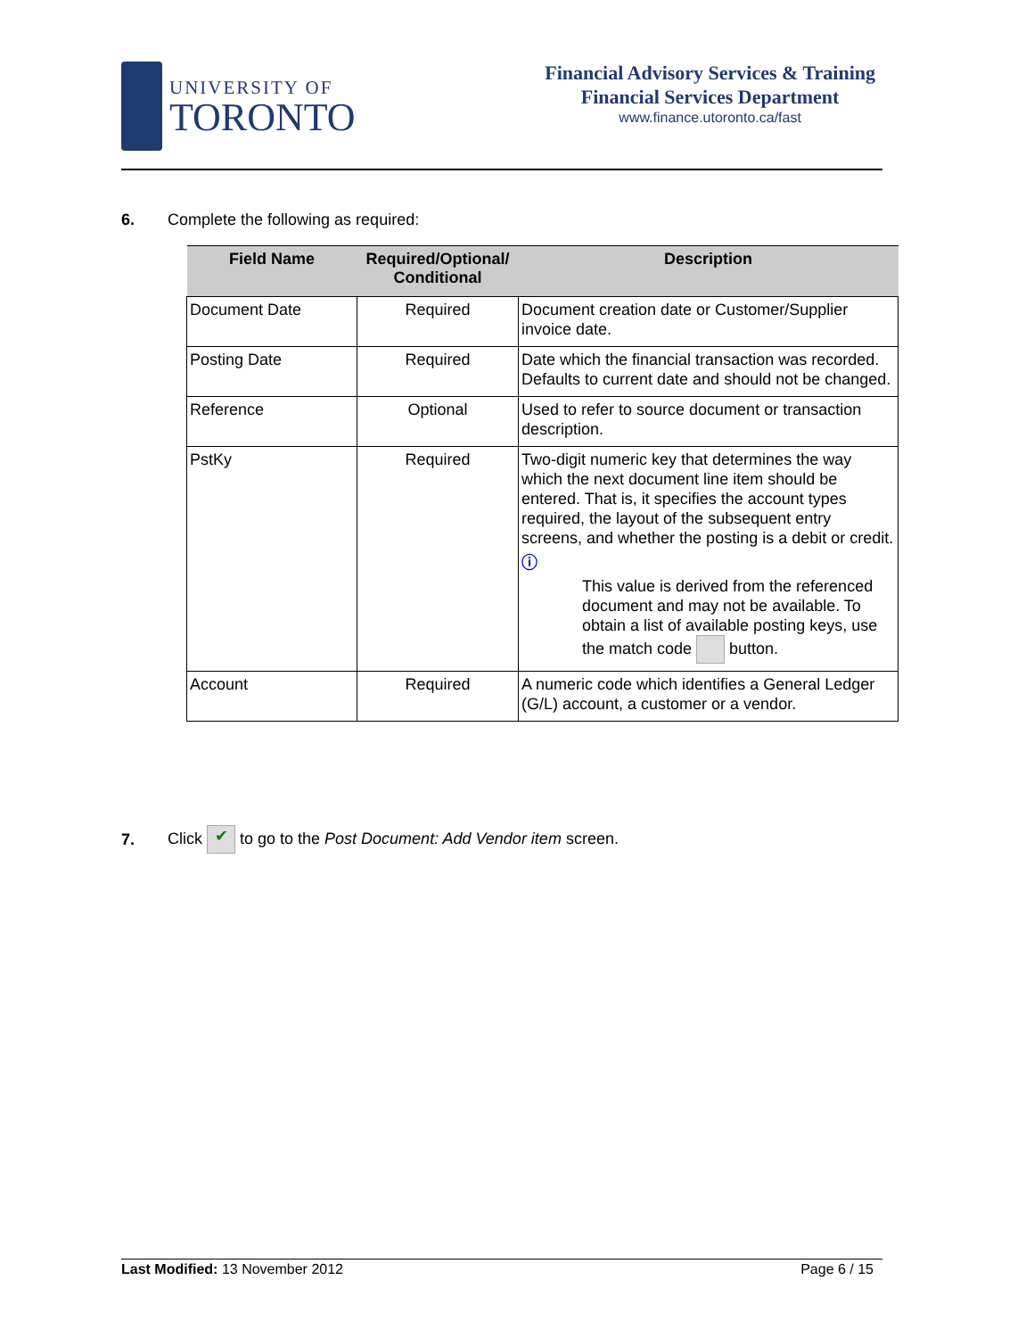UNIVERSITY OF
TORONTO
Financial Advisory Services & Training
Financial Services Department
www.finance.utoronto.ca/fast
6. Complete the following as required:
| Field Name | Required/Optional/ Conditional | Description |
| --- | --- | --- |
| Document Date | Required | Document creation date or Customer/Supplier invoice date. |
| Posting Date | Required | Date which the financial transaction was recorded. Defaults to current date and should not be changed. |
| Reference | Optional | Used to refer to source document or transaction description. |
| PstKy | Required | Two-digit numeric key that determines the way which the next document line item should be entered. That is, it specifies the account types required, the layout of the subsequent entry screens, and whether the posting is a debit or credit. ⓘ This value is derived from the referenced document and may not be available. To obtain a list of available posting keys, use the match code button. |
| Account | Required | A numeric code which identifies a General Ledger (G/L) account, a customer or a vendor. |
7. Click ✔ to go to the Post Document: Add Vendor item screen.
Last Modified: 13 November 2012 Page 6 / 15